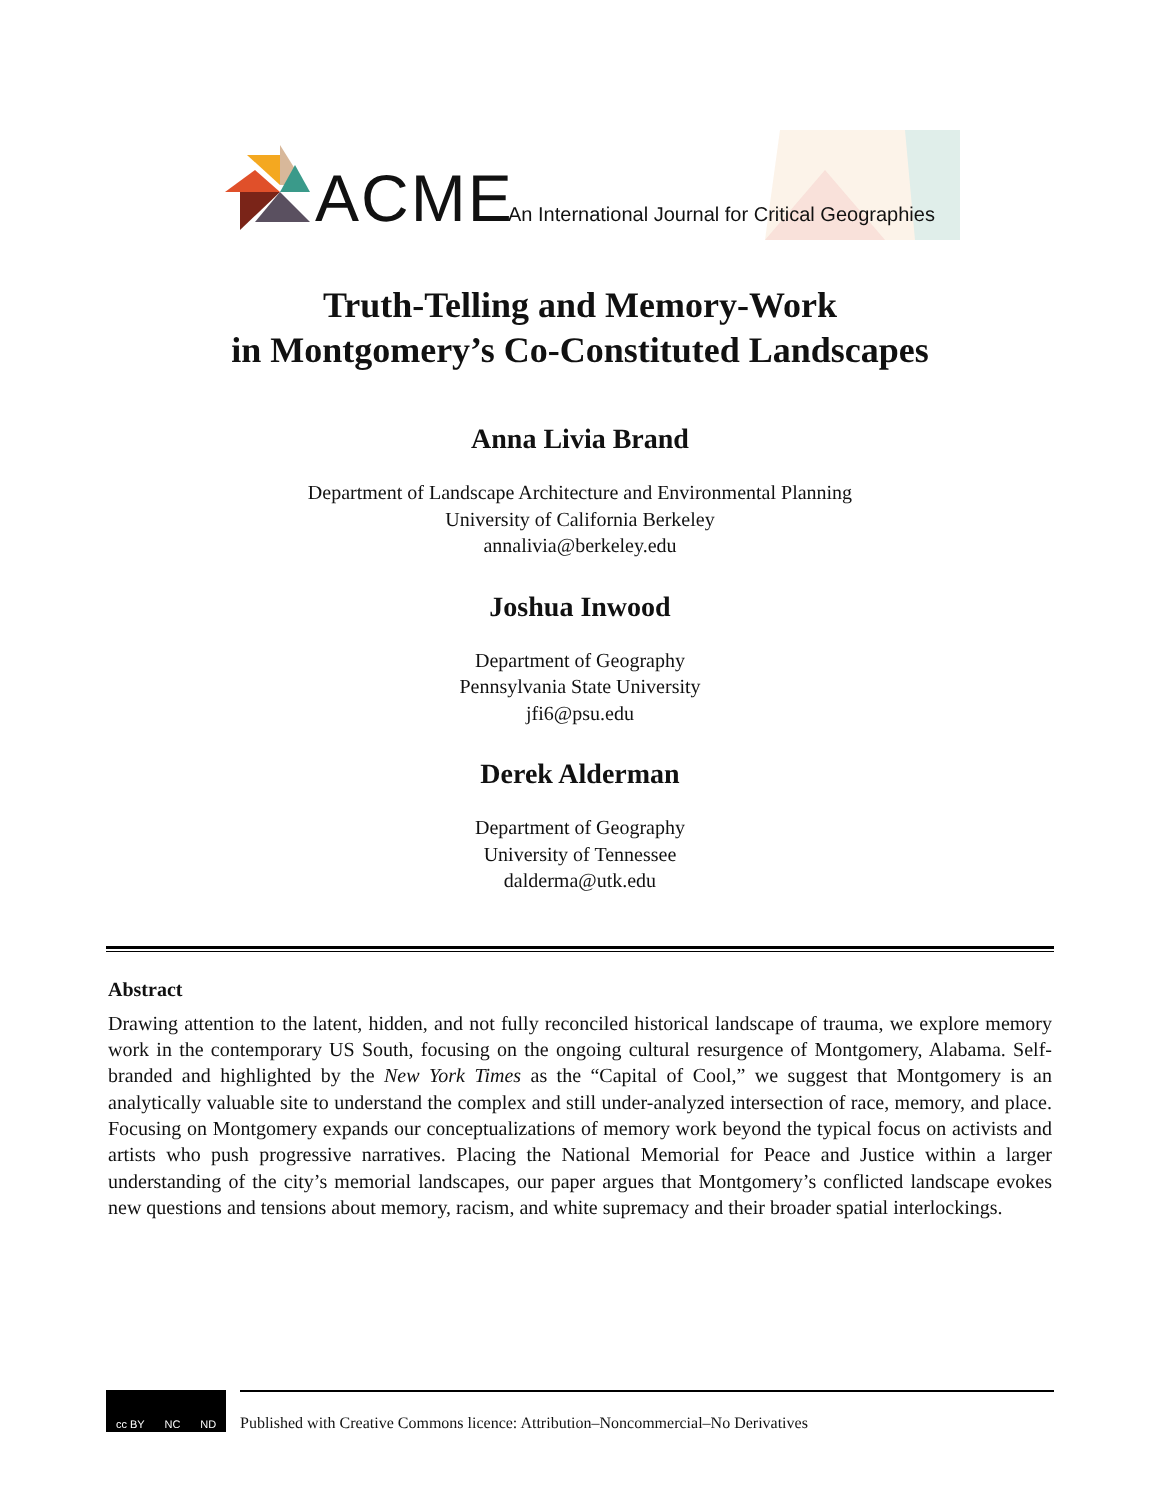ACME
An International Journal for Critical Geographies
Truth-Telling and Memory-Work
in Montgomery’s Co-Constituted Landscapes
Anna Livia Brand
Department of Landscape Architecture and Environmental Planning
University of California Berkeley
annalivia@berkeley.edu
Joshua Inwood
Department of Geography
Pennsylvania State University
jfi6@psu.edu
Derek Alderman
Department of Geography
University of Tennessee
dalderma@utk.edu
Abstract
Drawing attention to the latent, hidden, and not fully reconciled historical landscape of trauma, we explore memory work in the contemporary US South, focusing on the ongoing cultural resurgence of Montgomery, Alabama. Self-branded and highlighted by the New York Times as the “Capital of Cool,” we suggest that Montgomery is an analytically valuable site to understand the complex and still under-analyzed intersection of race, memory, and place. Focusing on Montgomery expands our conceptualizations of memory work beyond the typical focus on activists and artists who push progressive narratives. Placing the National Memorial for Peace and Justice within a larger understanding of the city’s memorial landscapes, our paper argues that Montgomery’s conflicted landscape evokes new questions and tensions about memory, racism, and white supremacy and their broader spatial interlockings.
cc BY NC ND
Published with Creative Commons licence: Attribution–Noncommercial–No Derivatives